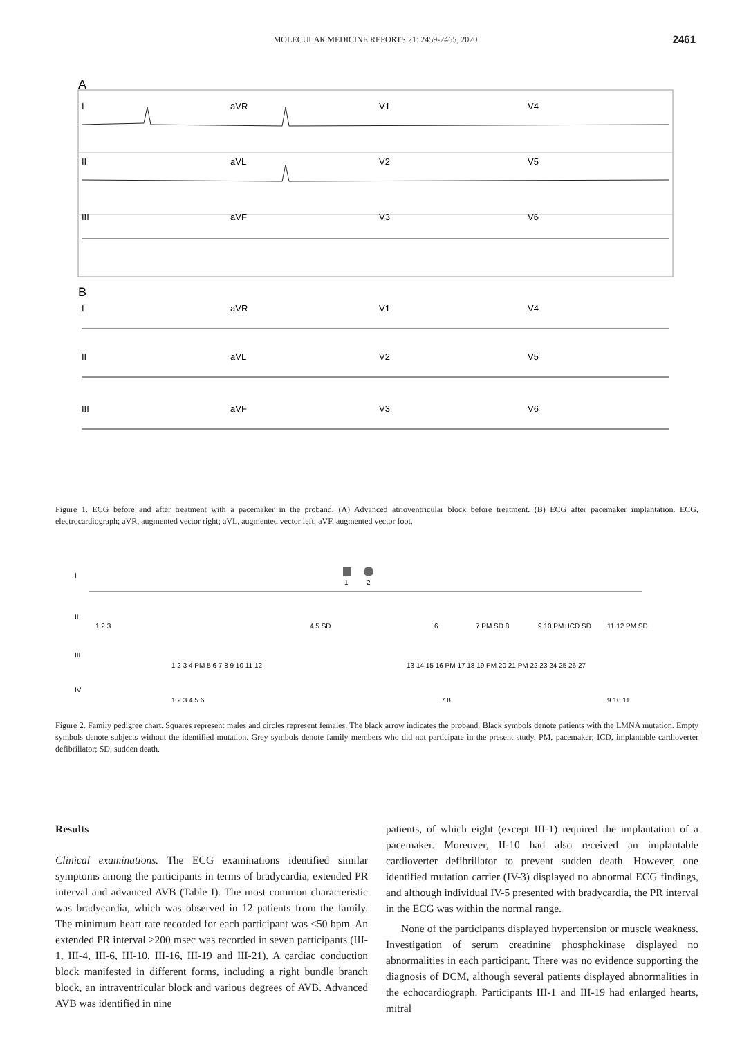MOLECULAR MEDICINE REPORTS 21: 2459-2465, 2020 2461
A
I
aVR
V1
V4
II
aVL
V2
V5
III
aVF
V3
V6
B
I
aVR
V1
V4
II
aVL
V2
V5
III
aVF
V3
V6
Figure 1. ECG before and after treatment with a pacemaker in the proband. (A) Advanced atrioventricular block before treatment. (B) ECG after pacemaker implantation. ECG, electrocardiograph; aVR, augmented vector right; aVL, augmented vector left; aVF, augmented vector foot.
I
II
III
IV
1
2
1 2 3
4 5 SD
6
7 PM SD 8
9 10 PM+ICD SD
11 12 PM SD
1 2 3 4 PM 5 6 7 8 9 10 11 12
13 14 15 16 PM 17 18 19 PM 20 21 PM 22 23 24 25 26 27
1 2 3 4 5 6
7 8
9 10 11
Figure 2. Family pedigree chart. Squares represent males and circles represent females. The black arrow indicates the proband. Black symbols denote patients with the LMNA mutation. Empty symbols denote subjects without the identified mutation. Grey symbols denote family members who did not participate in the present study. PM, pacemaker; ICD, implantable cardioverter defibrillator; SD, sudden death.
Results
Clinical examinations. The ECG examinations identified similar symptoms among the participants in terms of bradycardia, extended PR interval and advanced AVB (Table I). The most common characteristic was bradycardia, which was observed in 12 patients from the family. The minimum heart rate recorded for each participant was ≤50 bpm. An extended PR interval >200 msec was recorded in seven participants (III-1, III-4, III-6, III-10, III-16, III-19 and III-21). A cardiac conduction block manifested in different forms, including a right bundle branch block, an intraventricular block and various degrees of AVB. Advanced AVB was identified in nine
patients, of which eight (except III-1) required the implantation of a pacemaker. Moreover, II-10 had also received an implantable cardioverter defibrillator to prevent sudden death. However, one identified mutation carrier (IV-3) displayed no abnormal ECG findings, and although individual IV-5 presented with bradycardia, the PR interval in the ECG was within the normal range.
None of the participants displayed hypertension or muscle weakness. Investigation of serum creatinine phosphokinase displayed no abnormalities in each participant. There was no evidence supporting the diagnosis of DCM, although several patients displayed abnormalities in the echocardiograph. Participants III-1 and III-19 had enlarged hearts, mitral